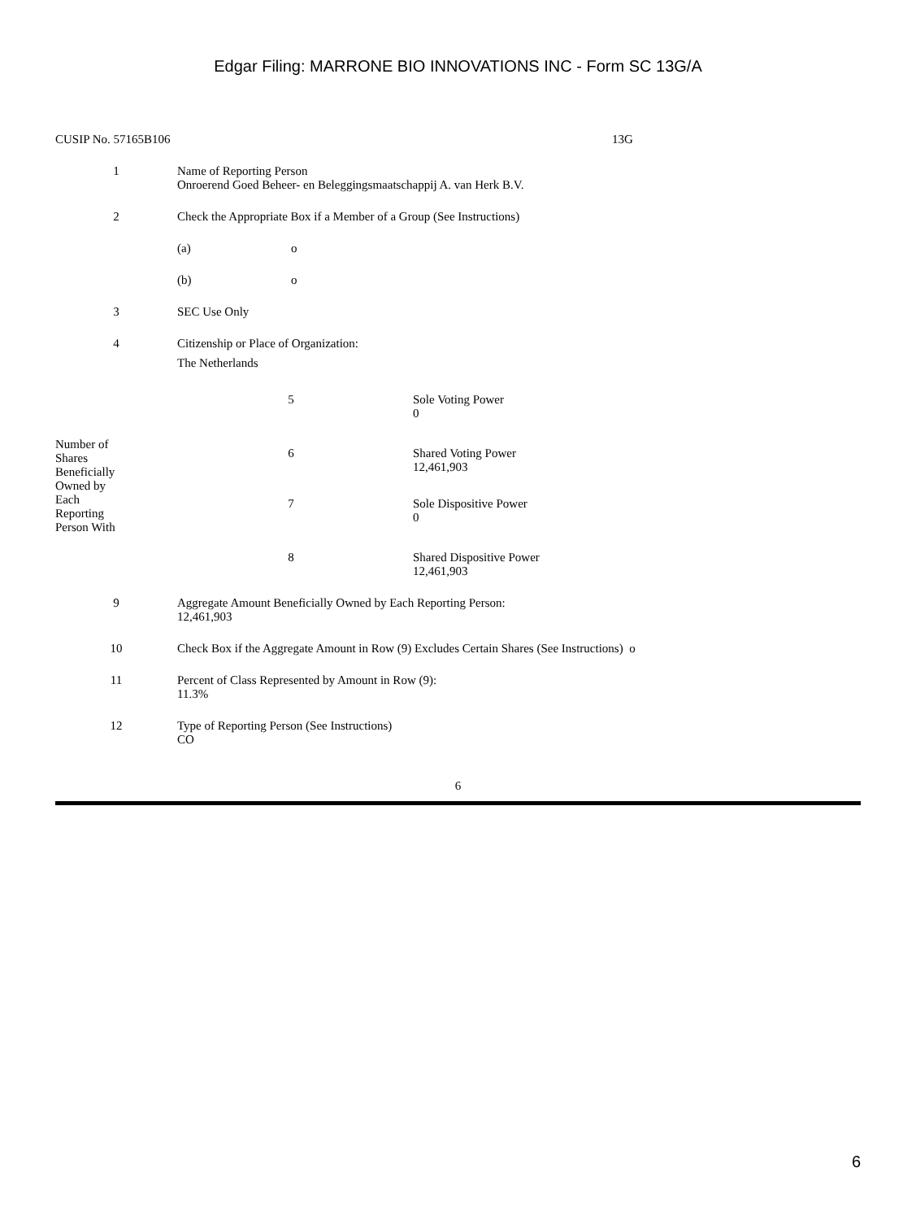Edgar Filing: MARRONE BIO INNOVATIONS INC - Form SC 13G/A
CUSIP No. 57165B106 13G
| 1 | Name of Reporting Person Onroerend Goed Beheer- en Beleggingsmaatschappij A. van Herk B.V. |
| 2 | Check the Appropriate Box if a Member of a Group (See Instructions) / (a) / o / / (b) / o / |
| 3 | SEC Use Only |
| 4 | Citizenship or Place of Organization: The Netherlands |
| Number of Shares Beneficially Owned by Each Reporting Person With | 5 | Sole Voting Power 0 |
| | 6 | Shared Voting Power 12,461,903 |
| | 7 | Sole Dispositive Power 0 |
| | 8 | Shared Dispositive Power 12,461,903 |
| 9 | Aggregate Amount Beneficially Owned by Each Reporting Person: 12,461,903 |
| 10 | Check Box if the Aggregate Amount in Row (9) Excludes Certain Shares (See Instructions) o |
| 11 | Percent of Class Represented by Amount in Row (9): 11.3% |
| 12 | Type of Reporting Person (See Instructions) CO |
6
6